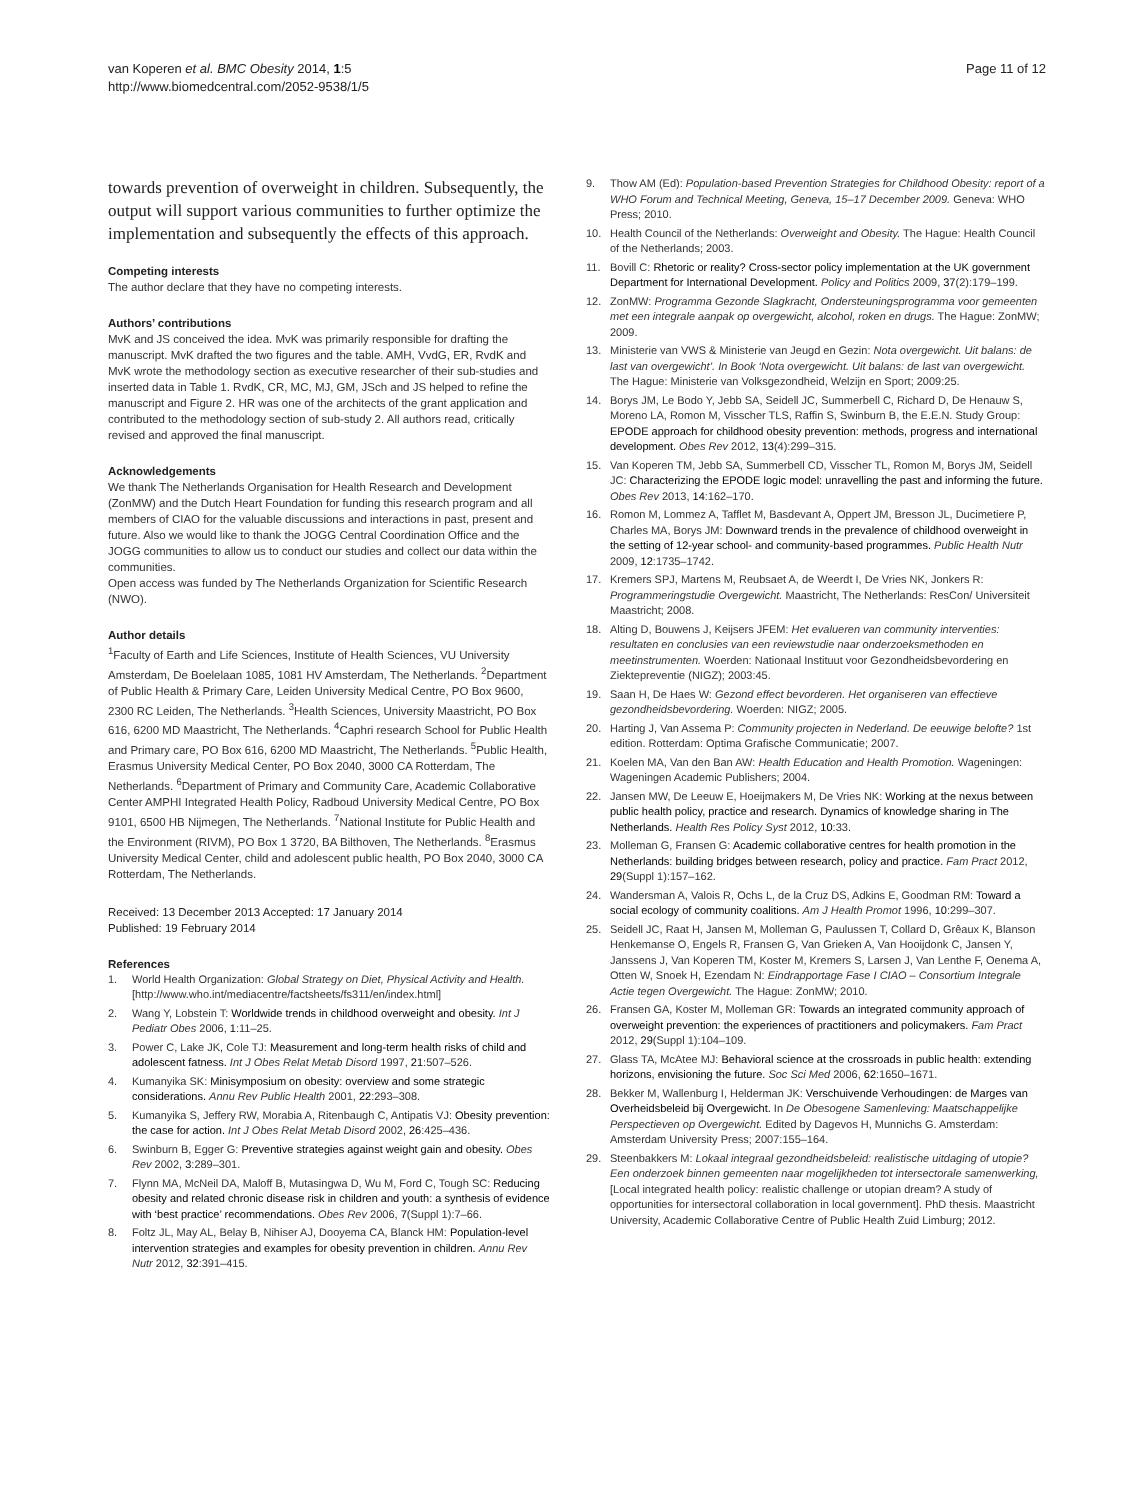van Koperen et al. BMC Obesity 2014, 1:5
http://www.biomedcentral.com/2052-9538/1/5
Page 11 of 12
towards prevention of overweight in children. Subsequently, the output will support various communities to further optimize the implementation and subsequently the effects of this approach.
Competing interests
The author declare that they have no competing interests.
Authors’ contributions
MvK and JS conceived the idea. MvK was primarily responsible for drafting the manuscript. MvK drafted the two figures and the table. AMH, VvdG, ER, RvdK and MvK wrote the methodology section as executive researcher of their sub-studies and inserted data in Table 1. RvdK, CR, MC, MJ, GM, JSch and JS helped to refine the manuscript and Figure 2. HR was one of the architects of the grant application and contributed to the methodology section of sub-study 2. All authors read, critically revised and approved the final manuscript.
Acknowledgements
We thank The Netherlands Organisation for Health Research and Development (ZonMW) and the Dutch Heart Foundation for funding this research program and all members of CIAO for the valuable discussions and interactions in past, present and future. Also we would like to thank the JOGG Central Coordination Office and the JOGG communities to allow us to conduct our studies and collect our data within the communities.
Open access was funded by The Netherlands Organization for Scientific Research (NWO).
Author details
<sup>1</sup> Faculty of Earth and Life Sciences, Institute of Health Sciences, VU University Amsterdam, De Boelelaan 1085, 1081 HV Amsterdam, The Netherlands. <sup>2</sup>Department of Public Health & Primary Care, Leiden University Medical Centre, PO Box 9600, 2300 RC Leiden, The Netherlands. <sup>3</sup>Health Sciences, University Maastricht, PO Box 616, 6200 MD Maastricht, The Netherlands. <sup>4</sup>Caphri research School for Public Health and Primary care, PO Box 616, 6200 MD Maastricht, The Netherlands. <sup>5</sup>Public Health, Erasmus University Medical Center, PO Box 2040, 3000 CA Rotterdam, The Netherlands. <sup>6</sup>Department of Primary and Community Care, Academic Collaborative Center AMPHI Integrated Health Policy, Radboud University Medical Centre, PO Box 9101, 6500 HB Nijmegen, The Netherlands. <sup>7</sup>National Institute for Public Health and the Environment (RIVM), PO Box 1 3720, BA Bilthoven, The Netherlands. <sup>8</sup>Erasmus University Medical Center, child and adolescent public health, PO Box 2040, 3000 CA Rotterdam, The Netherlands.
Received: 13 December 2013 Accepted: 17 January 2014
Published: 19 February 2014
References
1. World Health Organization: Global Strategy on Diet, Physical Activity and Health. [http://www.who.int/mediacentre/factsheets/fs311/en/index.html]
2. Wang Y, Lobstein T: Worldwide trends in childhood overweight and obesity. Int J Pediatr Obes 2006, 1:11–25.
3. Power C, Lake JK, Cole TJ: Measurement and long-term health risks of child and adolescent fatness. Int J Obes Relat Metab Disord 1997, 21:507–526.
4. Kumanyika SK: Minisymposium on obesity: overview and some strategic considerations. Annu Rev Public Health 2001, 22:293–308.
5. Kumanyika S, Jeffery RW, Morabia A, Ritenbaugh C, Antipatis VJ: Obesity prevention: the case for action. Int J Obes Relat Metab Disord 2002, 26:425–436.
6. Swinburn B, Egger G: Preventive strategies against weight gain and obesity. Obes Rev 2002, 3:289–301.
7. Flynn MA, McNeil DA, Maloff B, Mutasingwa D, Wu M, Ford C, Tough SC: Reducing obesity and related chronic disease risk in children and youth: a synthesis of evidence with ‘best practice’ recommendations. Obes Rev 2006, 7(Suppl 1):7–66.
8. Foltz JL, May AL, Belay B, Nihiser AJ, Dooyema CA, Blanck HM: Population-level intervention strategies and examples for obesity prevention in children. Annu Rev Nutr 2012, 32:391–415.
9. Thow AM (Ed): Population-based Prevention Strategies for Childhood Obesity: report of a WHO Forum and Technical Meeting, Geneva, 15–17 December 2009. Geneva: WHO Press; 2010.
10. Health Council of the Netherlands: Overweight and Obesity. The Hague: Health Council of the Netherlands; 2003.
11. Bovill C: Rhetoric or reality? Cross-sector policy implementation at the UK government Department for International Development. Policy and Politics 2009, 37(2):179–199.
12. ZonMW: Programma Gezonde Slagkracht, Ondersteuningsprogramma voor gemeenten met een integrale aanpak op overgewicht, alcohol, roken en drugs. The Hague: ZonMW; 2009.
13. Ministerie van VWS & Ministerie van Jeugd en Gezin: Nota overgewicht. Uit balans: de last van overgewicht’. In Book ‘Nota overgewicht. Uit balans: de last van overgewicht. The Hague: Ministerie van Volksgezondheid, Welzijn en Sport; 2009:25.
14. Borys JM, Le Bodo Y, Jebb SA, Seidell JC, Summerbell C, Richard D, De Henauw S, Moreno LA, Romon M, Visscher TLS, Raffin S, Swinburn B, the E.E.N. Study Group: EPODE approach for childhood obesity prevention: methods, progress and international development. Obes Rev 2012, 13(4):299–315.
15. Van Koperen TM, Jebb SA, Summerbell CD, Visscher TL, Romon M, Borys JM, Seidell JC: Characterizing the EPODE logic model: unravelling the past and informing the future. Obes Rev 2013, 14:162–170.
16. Romon M, Lommez A, Tafflet M, Basdevant A, Oppert JM, Bresson JL, Ducimetiere P, Charles MA, Borys JM: Downward trends in the prevalence of childhood overweight in the setting of 12-year school- and community-based programmes. Public Health Nutr 2009, 12:1735–1742.
17. Kremers SPJ, Martens M, Reubsaet A, de Weerdt I, De Vries NK, Jonkers R: Programmeringstudie Overgewicht. Maastricht, The Netherlands: ResCon/ Universiteit Maastricht; 2008.
18. Alting D, Bouwens J, Keijsers JFEM: Het evalueren van community interventies: resultaten en conclusies van een reviewstudie naar onderzoeksmethoden en meetinstrumenten. Woerden: Nationaal Instituut voor Gezondheidsbevordering en Ziektepreventie (NIGZ); 2003:45.
19. Saan H, De Haes W: Gezond effect bevorderen. Het organiseren van effectieve gezondheidsbevordering. Woerden: NIGZ; 2005.
20. Harting J, Van Assema P: Community projecten in Nederland. De eeuwige belofte? 1st edition. Rotterdam: Optima Grafische Communicatie; 2007.
21. Koelen MA, Van den Ban AW: Health Education and Health Promotion. Wageningen: Wageningen Academic Publishers; 2004.
22. Jansen MW, De Leeuw E, Hoeijmakers M, De Vries NK: Working at the nexus between public health policy, practice and research. Dynamics of knowledge sharing in The Netherlands. Health Res Policy Syst 2012, 10:33.
23. Molleman G, Fransen G: Academic collaborative centres for health promotion in the Netherlands: building bridges between research, policy and practice. Fam Pract 2012, 29(Suppl 1):157–162.
24. Wandersman A, Valois R, Ochs L, de la Cruz DS, Adkins E, Goodman RM: Toward a social ecology of community coalitions. Am J Health Promot 1996, 10:299–307.
25. Seidell JC, Raat H, Jansen M, Molleman G, Paulussen T, Collard D, Grêaux K, Blanson Henkemanse O, Engels R, Fransen G, Van Grieken A, Van Hooijdonk C, Jansen Y, Janssens J, Van Koperen TM, Koster M, Kremers S, Larsen J, Van Lenthe F, Oenema A, Otten W, Snoek H, Ezendam N: Eindrapportage Fase I CIAO – Consortium Integrale Actie tegen Overgewicht. The Hague: ZonMW; 2010.
26. Fransen GA, Koster M, Molleman GR: Towards an integrated community approach of overweight prevention: the experiences of practitioners and policymakers. Fam Pract 2012, 29(Suppl 1):104–109.
27. Glass TA, McAtee MJ: Behavioral science at the crossroads in public health: extending horizons, envisioning the future. Soc Sci Med 2006, 62:1650–1671.
28. Bekker M, Wallenburg I, Helderman JK: Verschuivende Verhoudingen: de Marges van Overheidsbeleid bij Overgewicht. In De Obesogene Samenleving: Maatschappelijke Perspectieven op Overgewicht. Edited by Dagevos H, Munnichs G. Amsterdam: Amsterdam University Press; 2007:155–164.
29. Steenbakkers M: Lokaal integraal gezondheidsbeleid: realistische uitdaging of utopie? Een onderzoek binnen gemeenten naar mogelijkheden tot intersectorale samenwerking, [Local integrated health policy: realistic challenge or utopian dream? A study of opportunities for intersectoral collaboration in local government]. PhD thesis. Maastricht University, Academic Collaborative Centre of Public Health Zuid Limburg; 2012.